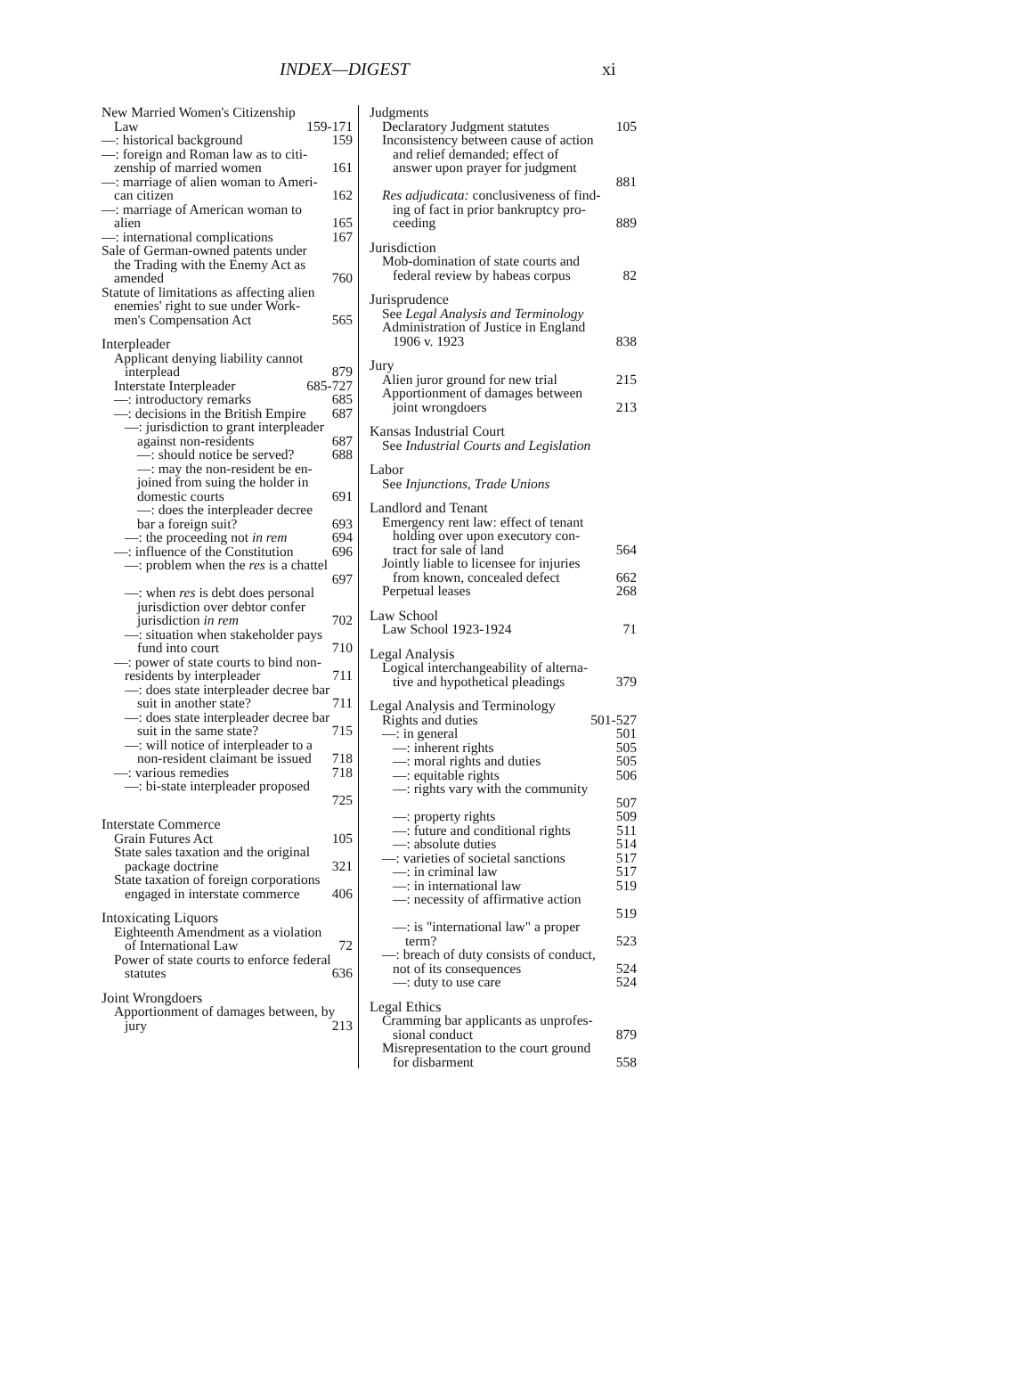INDEX—DIGEST xi
New Married Women's Citizenship
Law 159-171
—: historical background 159
—: foreign and Roman law as to citi-
zenship of married women 161
—: marriage of alien woman to Ameri-
can citizen 162
—: marriage of American woman to
alien 165
—: international complications 167
Sale of German-owned patents under
the Trading with the Enemy Act as
amended 760
Statute of limitations as affecting alien
enemies' right to sue under Work-
men's Compensation Act 565
Interpleader
Applicant denying liability cannot
interplead 879
Interstate Interpleader 685-727
—: introductory remarks 685
—: decisions in the British Empire 687
—: jurisdiction to grant interpleader
against non-residents 687
—: should notice be served? 688
—: may the non-resident be en-
joined from suing the holder in
domestic courts 691
—: does the interpleader decree
bar a foreign suit? 693
—: the proceeding not in rem 694
—: influence of the Constitution 696
—: problem when the res is a chattel
697
—: when res is debt does personal
jurisdiction over debtor confer
jurisdiction in rem 702
—: situation when stakeholder pays
fund into court 710
—: power of state courts to bind non-
residents by interpleader 711
—: does state interpleader decree bar
suit in another state? 711
—: does state interpleader decree bar
suit in the same state? 715
—: will notice of interpleader to a
non-resident claimant be issued 718
—: various remedies 718
—: bi-state interpleader proposed
725
Interstate Commerce
Grain Futures Act 105
State sales taxation and the original
package doctrine 321
State taxation of foreign corporations
engaged in interstate commerce 406
Intoxicating Liquors
Eighteenth Amendment as a violation
of International Law 72
Power of state courts to enforce federal
statutes 636
Joint Wrongdoers
Apportionment of damages between, by
jury 213
Judgments
Declaratory Judgment statutes 105
Inconsistency between cause of action
and relief demanded; effect of
answer upon prayer for judgment
881
Res adjudicata: conclusiveness of find-
ing of fact in prior bankruptcy pro-
ceeding 889
Jurisdiction
Mob-domination of state courts and
federal review by habeas corpus 82
Jurisprudence
See Legal Analysis and Terminology
Administration of Justice in England
1906 v. 1923 838
Jury
Alien juror ground for new trial 215
Apportionment of damages between
joint wrongdoers 213
Kansas Industrial Court
See Industrial Courts and Legislation
Labor
See Injunctions, Trade Unions
Landlord and Tenant
Emergency rent law: effect of tenant
holding over upon executory con-
tract for sale of land 564
Jointly liable to licensee for injuries
from known, concealed defect 662
Perpetual leases 268
Law School
Law School 1923-1924 71
Legal Analysis
Logical interchangeability of alterna-
tive and hypothetical pleadings 379
Legal Analysis and Terminology
Rights and duties 501-527
—: in general 501
—: inherent rights 505
—: moral rights and duties 505
—: equitable rights 506
—: rights vary with the community
507
—: property rights 509
—: future and conditional rights 511
—: absolute duties 514
—: varieties of societal sanctions 517
—: in criminal law 517
—: in international law 519
—: necessity of affirmative action
519
—: is "international law" a proper
term? 523
—: breach of duty consists of conduct,
not of its consequences 524
—: duty to use care 524
Legal Ethics
Cramming bar applicants as unprofes-
sional conduct 879
Misrepresentation to the court ground
for disbarment 558